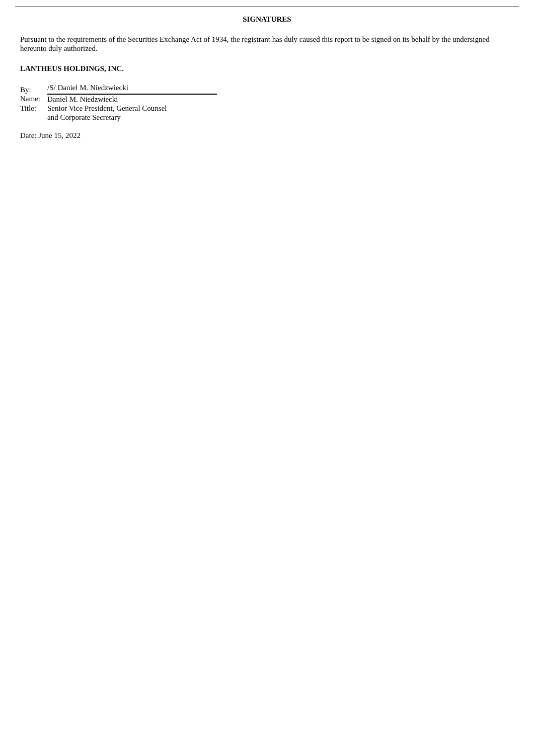SIGNATURES
Pursuant to the requirements of the Securities Exchange Act of 1934, the registrant has duly caused this report to be signed on its behalf by the undersigned hereunto duly authorized.
LANTHEUS HOLDINGS, INC.
| By: | /S/ Daniel M. Niedzwiecki |
| Name: | Daniel M. Niedzwiecki |
| Title: | Senior Vice President, General Counsel and Corporate Secretary |
Date: June 15, 2022